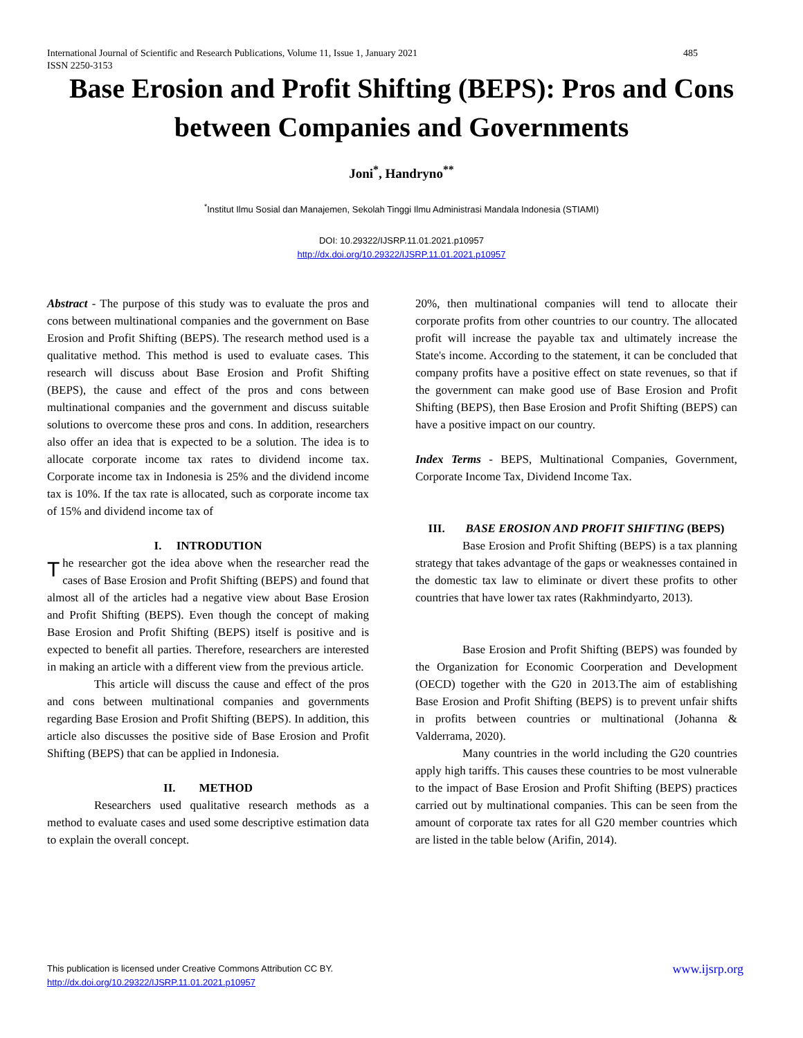485 International Journal of Scientific and Research Publications, Volume 11, Issue 1, January 2021
ISSN 2250-3153
Base Erosion and Profit Shifting (BEPS): Pros and Cons between Companies and Governments
Joni<sup>*</sup>, Handryno<sup>**</sup>
<sup>*</sup> Institut Ilmu Sosial dan Manajemen, Sekolah Tinggi Ilmu Administrasi Mandala Indonesia (STIAMI)
DOI: 10.29322/IJSRP.11.01.2021.p10957
http://dx.doi.org/10.29322/IJSRP.11.01.2021.p10957
Abstract - The purpose of this study was to evaluate the pros and cons between multinational companies and the government on Base Erosion and Profit Shifting (BEPS). The research method used is a qualitative method. This method is used to evaluate cases. This research will discuss about Base Erosion and Profit Shifting (BEPS), the cause and effect of the pros and cons between multinational companies and the government and discuss suitable solutions to overcome these pros and cons. In addition, researchers also offer an idea that is expected to be a solution. The idea is to allocate corporate income tax rates to dividend income tax. Corporate income tax in Indonesia is 25% and the dividend income tax is 10%. If the tax rate is allocated, such as corporate income tax of 15% and dividend income tax of
I. INTRODUTION
The researcher got the idea above when the researcher read the cases of Base Erosion and Profit Shifting (BEPS) and found that almost all of the articles had a negative view about Base Erosion and Profit Shifting (BEPS). Even though the concept of making Base Erosion and Profit Shifting (BEPS) itself is positive and is expected to benefit all parties. Therefore, researchers are interested in making an article with a different view from the previous article.
This article will discuss the cause and effect of the pros and cons between multinational companies and governments regarding Base Erosion and Profit Shifting (BEPS). In addition, this article also discusses the positive side of Base Erosion and Profit Shifting (BEPS) that can be applied in Indonesia.
II. METHOD
Researchers used qualitative research methods as a method to evaluate cases and used some descriptive estimation data to explain the overall concept.
20%, then multinational companies will tend to allocate their corporate profits from other countries to our country. The allocated profit will increase the payable tax and ultimately increase the State's income. According to the statement, it can be concluded that company profits have a positive effect on state revenues, so that if the government can make good use of Base Erosion and Profit Shifting (BEPS), then Base Erosion and Profit Shifting (BEPS) can have a positive impact on our country.
Index Terms - BEPS, Multinational Companies, Government, Corporate Income Tax, Dividend Income Tax.
III. BASE EROSION AND PROFIT SHIFTING (BEPS)
Base Erosion and Profit Shifting (BEPS) is a tax planning strategy that takes advantage of the gaps or weaknesses contained in the domestic tax law to eliminate or divert these profits to other countries that have lower tax rates (Rakhmindyarto, 2013).
Base Erosion and Profit Shifting (BEPS) was founded by the Organization for Economic Coorperation and Development (OECD) together with the G20 in 2013.The aim of establishing Base Erosion and Profit Shifting (BEPS) is to prevent unfair shifts in profits between countries or multinational (Johanna & Valderrama, 2020).
Many countries in the world including the G20 countries apply high tariffs. This causes these countries to be most vulnerable to the impact of Base Erosion and Profit Shifting (BEPS) practices carried out by multinational companies. This can be seen from the amount of corporate tax rates for all G20 member countries which are listed in the table below (Arifin, 2014).
www.ijsrp.org This publication is licensed under Creative Commons Attribution CC BY.
http://dx.doi.org/10.29322/IJSRP.11.01.2021.p10957